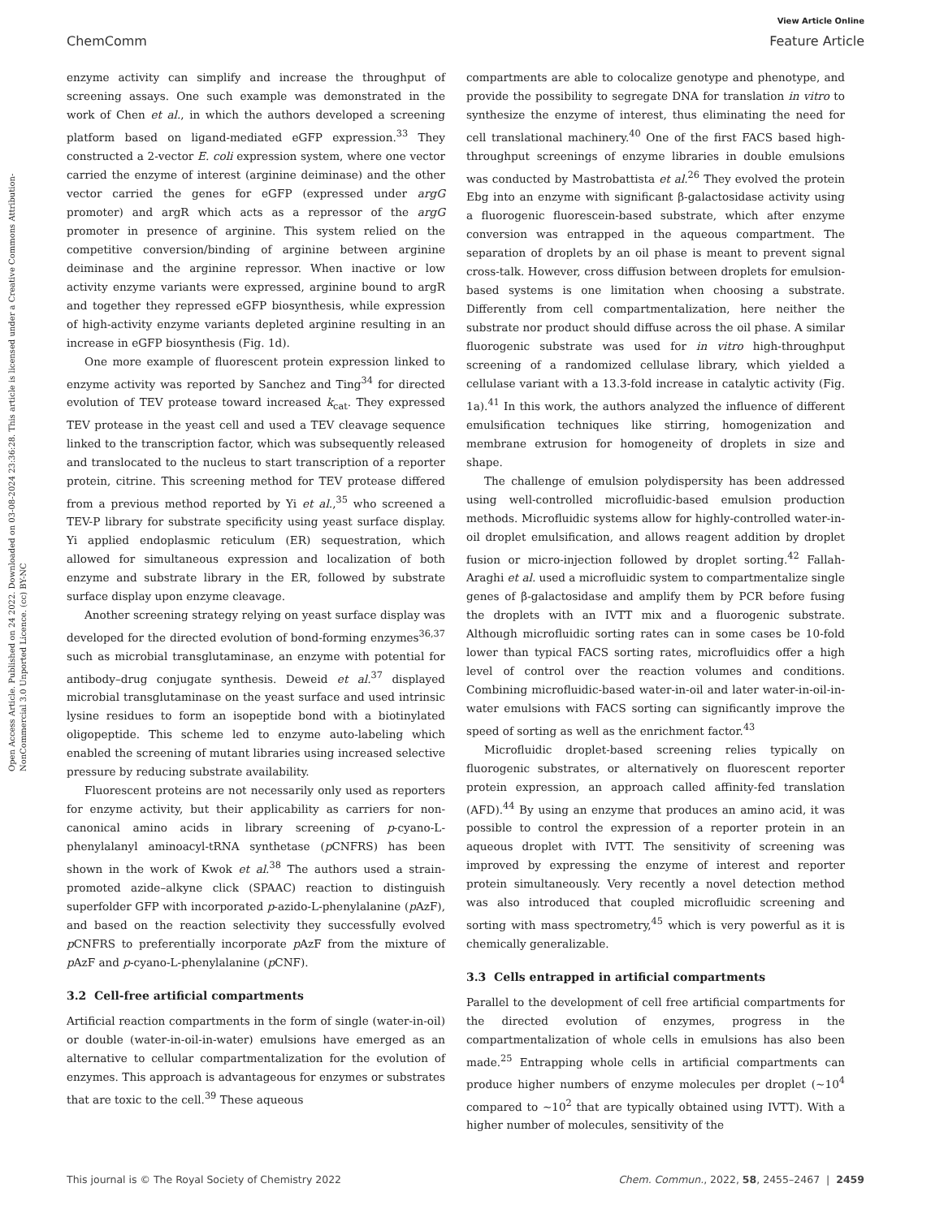Open Access Article. Published on 24 2022. Downloaded on 03-08-2024 23:36:28. This article is licensed under a Creative Commons Attribution-NonCommercial 3.0 Unported Licence. (cc) BY-NC
View Article Online
ChemComm Feature Article
enzyme activity can simplify and increase the throughput of screening assays. One such example was demonstrated in the work of Chen et al., in which the authors developed a screening platform based on ligand-mediated eGFP expression.<sup>33</sup> They constructed a 2-vector E. coli expression system, where one vector carried the enzyme of interest (arginine deiminase) and the other vector carried the genes for eGFP (expressed under argG promoter) and argR which acts as a repressor of the argG promoter in presence of arginine. This system relied on the competitive conversion/binding of arginine between arginine deiminase and the arginine repressor. When inactive or low activity enzyme variants were expressed, arginine bound to argR and together they repressed eGFP biosynthesis, while expression of high-activity enzyme variants depleted arginine resulting in an increase in eGFP biosynthesis (Fig. 1d).
One more example of fluorescent protein expression linked to enzyme activity was reported by Sanchez and Ting<sup>34</sup> for directed evolution of TEV protease toward increased k<sub>cat</sub>. They expressed TEV protease in the yeast cell and used a TEV cleavage sequence linked to the transcription factor, which was subsequently released and translocated to the nucleus to start transcription of a reporter protein, citrine. This screening method for TEV protease differed from a previous method reported by Yi et al.,<sup>35</sup> who screened a TEV-P library for substrate specificity using yeast surface display. Yi applied endoplasmic reticulum (ER) sequestration, which allowed for simultaneous expression and localization of both enzyme and substrate library in the ER, followed by substrate surface display upon enzyme cleavage.
Another screening strategy relying on yeast surface display was developed for the directed evolution of bond-forming enzymes<sup>36,37</sup> such as microbial transglutaminase, an enzyme with potential for antibody–drug conjugate synthesis. Deweid et al.<sup>37</sup> displayed microbial transglutaminase on the yeast surface and used intrinsic lysine residues to form an isopeptide bond with a biotinylated oligopeptide. This scheme led to enzyme auto-labeling which enabled the screening of mutant libraries using increased selective pressure by reducing substrate availability.
Fluorescent proteins are not necessarily only used as reporters for enzyme activity, but their applicability as carriers for non-canonical amino acids in library screening of p-cyano-L-phenylalanyl aminoacyl-tRNA synthetase (p CNFRS) has been shown in the work of Kwok et al.<sup>38</sup> The authors used a strain-promoted azide–alkyne click (SPAAC) reaction to distinguish superfolder GFP with incorporated p-azido-L-phenylalanine (p AzF), and based on the reaction selectivity they successfully evolved p CNFRS to preferentially incorporate p AzF from the mixture of p AzF and p-cyano-L-phenylalanine (p CNF).
3.2 Cell-free artificial compartments
Artificial reaction compartments in the form of single (water-in-oil) or double (water-in-oil-in-water) emulsions have emerged as an alternative to cellular compartmentalization for the evolution of enzymes. This approach is advantageous for enzymes or substrates that are toxic to the cell.<sup>39</sup> These aqueous
compartments are able to colocalize genotype and phenotype, and provide the possibility to segregate DNA for translation in vitro to synthesize the enzyme of interest, thus eliminating the need for cell translational machinery.<sup>40</sup> One of the first FACS based high-throughput screenings of enzyme libraries in double emulsions was conducted by Mastrobattista et al.<sup>26</sup> They evolved the protein Ebg into an enzyme with significant β-galactosidase activity using a fluorogenic fluorescein-based substrate, which after enzyme conversion was entrapped in the aqueous compartment. The separation of droplets by an oil phase is meant to prevent signal cross-talk. However, cross diffusion between droplets for emulsion-based systems is one limitation when choosing a substrate. Differently from cell compartmentalization, here neither the substrate nor product should diffuse across the oil phase. A similar fluorogenic substrate was used for in vitro high-throughput screening of a randomized cellulase library, which yielded a cellulase variant with a 13.3-fold increase in catalytic activity (Fig. 1a).<sup>41</sup> In this work, the authors analyzed the influence of different emulsification techniques like stirring, homogenization and membrane extrusion for homogeneity of droplets in size and shape.
The challenge of emulsion polydispersity has been addressed using well-controlled microfluidic-based emulsion production methods. Microfluidic systems allow for highly-controlled water-in-oil droplet emulsification, and allows reagent addition by droplet fusion or micro-injection followed by droplet sorting.<sup>42</sup> Fallah-Araghi et al. used a microfluidic system to compartmentalize single genes of β-galactosidase and amplify them by PCR before fusing the droplets with an IVTT mix and a fluorogenic substrate. Although microfluidic sorting rates can in some cases be 10-fold lower than typical FACS sorting rates, microfluidics offer a high level of control over the reaction volumes and conditions. Combining microfluidic-based water-in-oil and later water-in-oil-in-water emulsions with FACS sorting can significantly improve the speed of sorting as well as the enrichment factor.<sup>43</sup>
Microfluidic droplet-based screening relies typically on fluorogenic substrates, or alternatively on fluorescent reporter protein expression, an approach called affinity-fed translation (AFD).<sup>44</sup> By using an enzyme that produces an amino acid, it was possible to control the expression of a reporter protein in an aqueous droplet with IVTT. The sensitivity of screening was improved by expressing the enzyme of interest and reporter protein simultaneously. Very recently a novel detection method was also introduced that coupled microfluidic screening and sorting with mass spectrometry,<sup>45</sup> which is very powerful as it is chemically generalizable.
3.3 Cells entrapped in artificial compartments
Parallel to the development of cell free artificial compartments for the directed evolution of enzymes, progress in the compartmentalization of whole cells in emulsions has also been made.<sup>25</sup> Entrapping whole cells in artificial compartments can produce higher numbers of enzyme molecules per droplet (∼10<sup>4</sup> compared to ∼10<sup>2</sup> that are typically obtained using IVTT). With a higher number of molecules, sensitivity of the
This journal is © The Royal Society of Chemistry 2022 Chem. Commun., 2022, 58, 2455–2467 | 2459